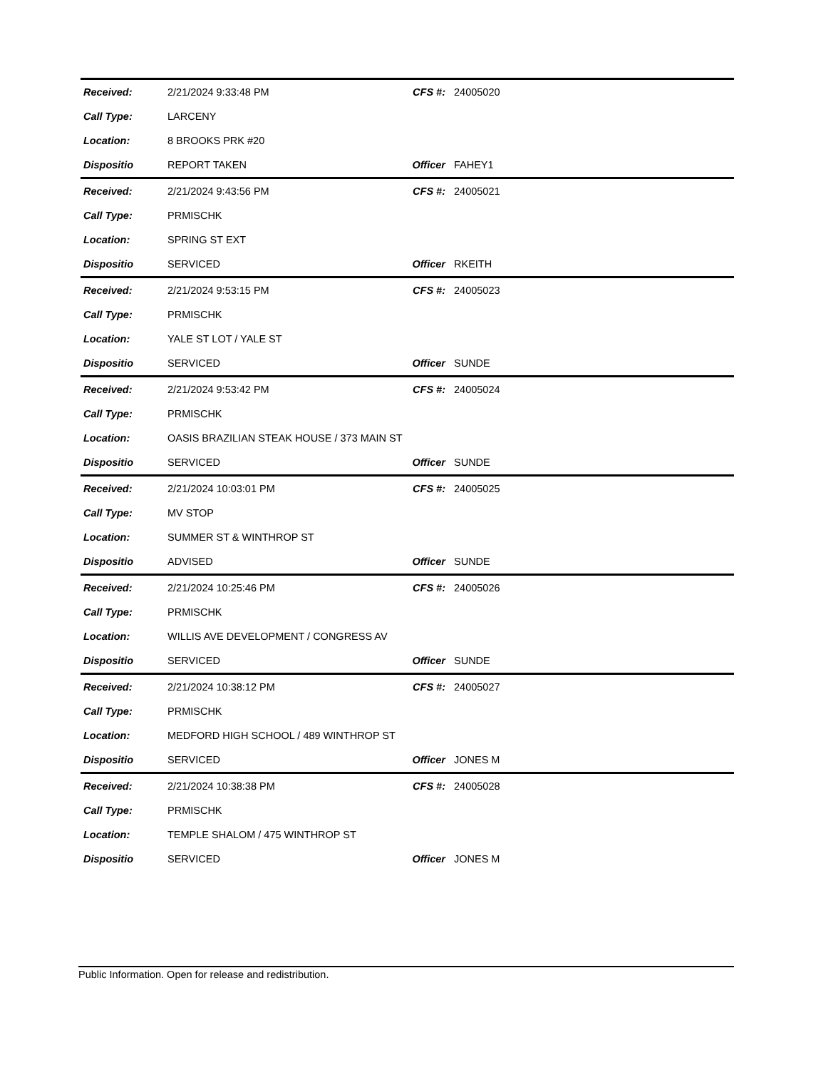| Received: | 2/21/2024 9:33:48 PM | CFS #: | 24005020 |
| Call Type: | LARCENY | | |
| Location: | 8 BROOKS PRK #20 | | |
| Dispositio | REPORT TAKEN | Officer | FAHEY1 |
| Received: | 2/21/2024 9:43:56 PM | CFS #: | 24005021 |
| Call Type: | PRMISCHK | | |
| Location: | SPRING ST EXT | | |
| Dispositio | SERVICED | Officer | RKEITH |
| Received: | 2/21/2024 9:53:15 PM | CFS #: | 24005023 |
| Call Type: | PRMISCHK | | |
| Location: | YALE ST LOT / YALE ST | | |
| Dispositio | SERVICED | Officer | SUNDE |
| Received: | 2/21/2024 9:53:42 PM | CFS #: | 24005024 |
| Call Type: | PRMISCHK | | |
| Location: | OASIS BRAZILIAN STEAK HOUSE / 373 MAIN ST | | |
| Dispositio | SERVICED | Officer | SUNDE |
| Received: | 2/21/2024 10:03:01 PM | CFS #: | 24005025 |
| Call Type: | MV STOP | | |
| Location: | SUMMER ST & WINTHROP ST | | |
| Dispositio | ADVISED | Officer | SUNDE |
| Received: | 2/21/2024 10:25:46 PM | CFS #: | 24005026 |
| Call Type: | PRMISCHK | | |
| Location: | WILLIS AVE DEVELOPMENT / CONGRESS AV | | |
| Dispositio | SERVICED | Officer | SUNDE |
| Received: | 2/21/2024 10:38:12 PM | CFS #: | 24005027 |
| Call Type: | PRMISCHK | | |
| Location: | MEDFORD HIGH SCHOOL / 489 WINTHROP ST | | |
| Dispositio | SERVICED | Officer | JONES M |
| Received: | 2/21/2024 10:38:38 PM | CFS #: | 24005028 |
| Call Type: | PRMISCHK | | |
| Location: | TEMPLE SHALOM / 475 WINTHROP ST | | |
| Dispositio | SERVICED | Officer | JONES M |
Public Information. Open for release and redistribution.